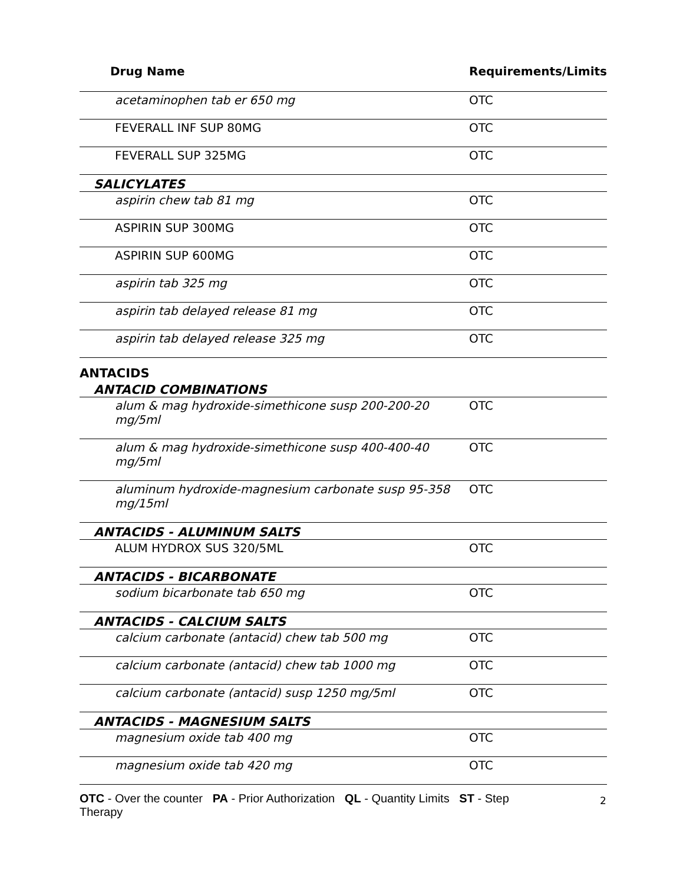| Drug Name | Requirements/Limits |
| --- | --- |
| acetaminophen tab er 650 mg | OTC |
| FEVERALL INF SUP 80MG | OTC |
| FEVERALL SUP 325MG | OTC |
| SALICYLATES | |
| aspirin chew tab 81 mg | OTC |
| ASPIRIN SUP 300MG | OTC |
| ASPIRIN SUP 600MG | OTC |
| aspirin tab 325 mg | OTC |
| aspirin tab delayed release 81 mg | OTC |
| aspirin tab delayed release 325 mg | OTC |
| ANTACIDS | |
| ANTACID COMBINATIONS | |
| alum & mag hydroxide-simethicone susp 200-200-20 mg/5ml | OTC |
| alum & mag hydroxide-simethicone susp 400-400-40 mg/5ml | OTC |
| aluminum hydroxide-magnesium carbonate susp 95-358 mg/15ml | OTC |
| ANTACIDS - ALUMINUM SALTS | |
| ALUM HYDROX SUS 320/5ML | OTC |
| ANTACIDS - BICARBONATE | |
| sodium bicarbonate tab 650 mg | OTC |
| ANTACIDS - CALCIUM SALTS | |
| calcium carbonate (antacid) chew tab 500 mg | OTC |
| calcium carbonate (antacid) chew tab 1000 mg | OTC |
| calcium carbonate (antacid) susp 1250 mg/5ml | OTC |
| ANTACIDS - MAGNESIUM SALTS | |
| magnesium oxide tab 400 mg | OTC |
| magnesium oxide tab 420 mg | OTC |
OTC - Over the counter PA - Prior Authorization QL - Quantity Limits ST - Step Therapy
2